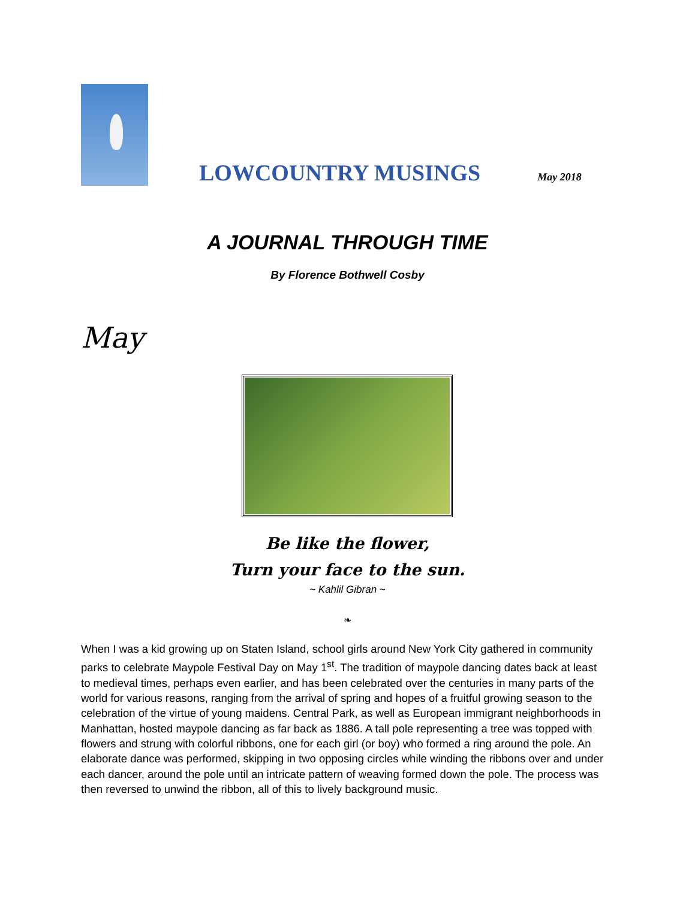LOWCOUNTRY MUSINGS
May 2018
A JOURNAL THROUGH TIME
By Florence Bothwell Cosby
May
Be like the flower,
Turn your face to the sun.
~ Kahlil Gibran ~
❧
When I was a kid growing up on Staten Island, school girls around New York City gathered in community parks to celebrate Maypole Festival Day on May 1<sup>st</sup>. The tradition of maypole dancing dates back at least to medieval times, perhaps even earlier, and has been celebrated over the centuries in many parts of the world for various reasons, ranging from the arrival of spring and hopes of a fruitful growing season to the celebration of the virtue of young maidens. Central Park, as well as European immigrant neighborhoods in Manhattan, hosted maypole dancing as far back as 1886. A tall pole representing a tree was topped with flowers and strung with colorful ribbons, one for each girl (or boy) who formed a ring around the pole. An elaborate dance was performed, skipping in two opposing circles while winding the ribbons over and under each dancer, around the pole until an intricate pattern of weaving formed down the pole. The process was then reversed to unwind the ribbon, all of this to lively background music.